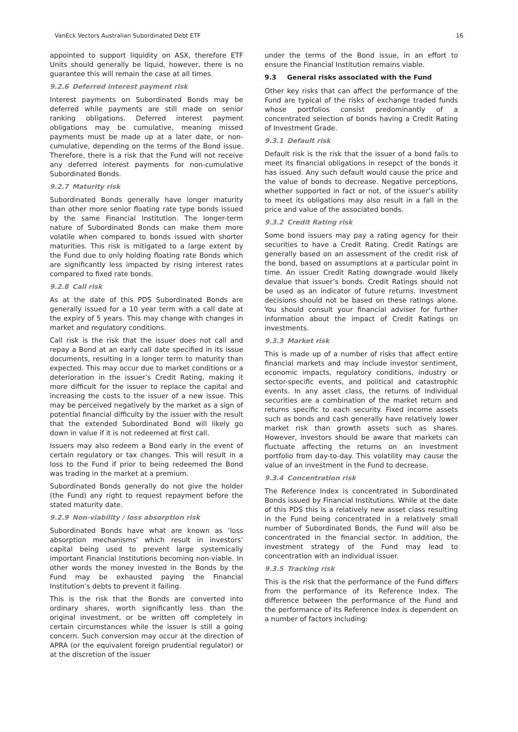VanEck Vectors Australian Subordinated Debt ETF 16
appointed to support liquidity on ASX, therefore ETF Units should generally be liquid, however, there is no guarantee this will remain the case at all times.
9.2.6 Deferred interest payment risk
Interest payments on Subordinated Bonds may be deferred while payments are still made on senior ranking obligations. Deferred interest payment obligations may be cumulative, meaning missed payments must be made up at a later date, or non-cumulative, depending on the terms of the Bond issue. Therefore, there is a risk that the Fund will not receive any deferred interest payments for non-cumulative Subordinated Bonds.
9.2.7 Maturity risk
Subordinated Bonds generally have longer maturity than other more senior floating rate type bonds issued by the same Financial Institution. The longer-term nature of Subordinated Bonds can make them more volatile when compared to bonds issued with shorter maturities. This risk is mitigated to a large extent by the Fund due to only holding floating rate Bonds which are significantly less impacted by rising interest rates compared to fixed rate bonds.
9.2.8 Call risk
As at the date of this PDS Subordinated Bonds are generally issued for a 10 year term with a call date at the expiry of 5 years. This may change with changes in market and regulatory conditions.
Call risk is the risk that the issuer does not call and repay a Bond at an early call date specified in its issue documents, resulting in a longer term to maturity than expected. This may occur due to market conditions or a deterioration in the issuer’s Credit Rating, making it more difficult for the issuer to replace the capital and increasing the costs to the issuer of a new issue. This may be perceived negatively by the market as a sign of potential financial difficulty by the issuer with the result that the extended Subordinated Bond will likely go down in value if it is not redeemed at first call.
Issuers may also redeem a Bond early in the event of certain regulatory or tax changes. This will result in a loss to the Fund if prior to being redeemed the Bond was trading in the market at a premium.
Subordinated Bonds generally do not give the holder (the Fund) any right to request repayment before the stated maturity date.
9.2.9 Non-viability / loss absorption risk
Subordinated Bonds have what are known as ‘loss absorption mechanisms’ which result in investors’ capital being used to prevent large systemically important Financial Institutions becoming non-viable. In other words the money invested in the Bonds by the Fund may be exhausted paying the Financial Institution’s debts to prevent it failing.
This is the risk that the Bonds are converted into ordinary shares, worth significantly less than the original investment, or be written off completely in certain circumstances while the issuer is still a going concern. Such conversion may occur at the direction of APRA (or the equivalent foreign prudential regulator) or at the discretion of the issuer
under the terms of the Bond issue, in an effort to ensure the Financial Institution remains viable.
9.3 General risks associated with the Fund
Other key risks that can affect the performance of the Fund are typical of the risks of exchange traded funds whose portfolios consist predominantly of a concentrated selection of bonds having a Credit Rating of Investment Grade.
9.3.1 Default risk
Default risk is the risk that the issuer of a bond fails to meet its financial obligations in resepct of the bonds it has issued. Any such default would cause the price and the value of bonds to decrease. Negative perceptions, whether supported in fact or not, of the issuer’s ability to meet its obligations may also result in a fall in the price and value of the associated bonds.
9.3.2 Credit Rating risk
Some bond issuers may pay a rating agency for their securities to have a Credit Rating. Credit Ratings are generally based on an assessment of the credit risk of the bond, based on assumptions at a particular point in time. An issuer Credit Rating downgrade would likely devalue that issuer’s bonds. Credit Ratings should not be used as an indicator of future returns. Investment decisions should not be based on these ratings alone. You should consult your financial adviser for further information about the impact of Credit Ratings on investments.
9.3.3 Market risk
This is made up of a number of risks that affect entire financial markets and may include investor sentiment, economic impacts, regulatory conditions, industry or sector-specific events, and political and catastrophic events. In any asset class, the returns of individual securities are a combination of the market return and returns specific to each security. Fixed income assets such as bonds and cash generally have relatively lower market risk than growth assets such as shares. However, investors should be aware that markets can fluctuate affecting the returns on an investment portfolio from day-to-day. This volatility may cause the value of an investment in the Fund to decrease.
9.3.4 Concentration risk
The Reference Index is concentrated in Subordinated Bonds issued by Financial Institutions. While at the date of this PDS this is a relatively new asset class resulting in the Fund being concentrated in a relatively small number of Subordinated Bonds, the Fund will also be concentrated in the financial sector. In addition, the investment strategy of the Fund may lead to concentration with an individual issuer.
9.3.5 Tracking risk
This is the risk that the performance of the Fund differs from the performance of its Reference Index. The difference between the performance of the Fund and the performance of its Reference Index is dependent on a number of factors including: